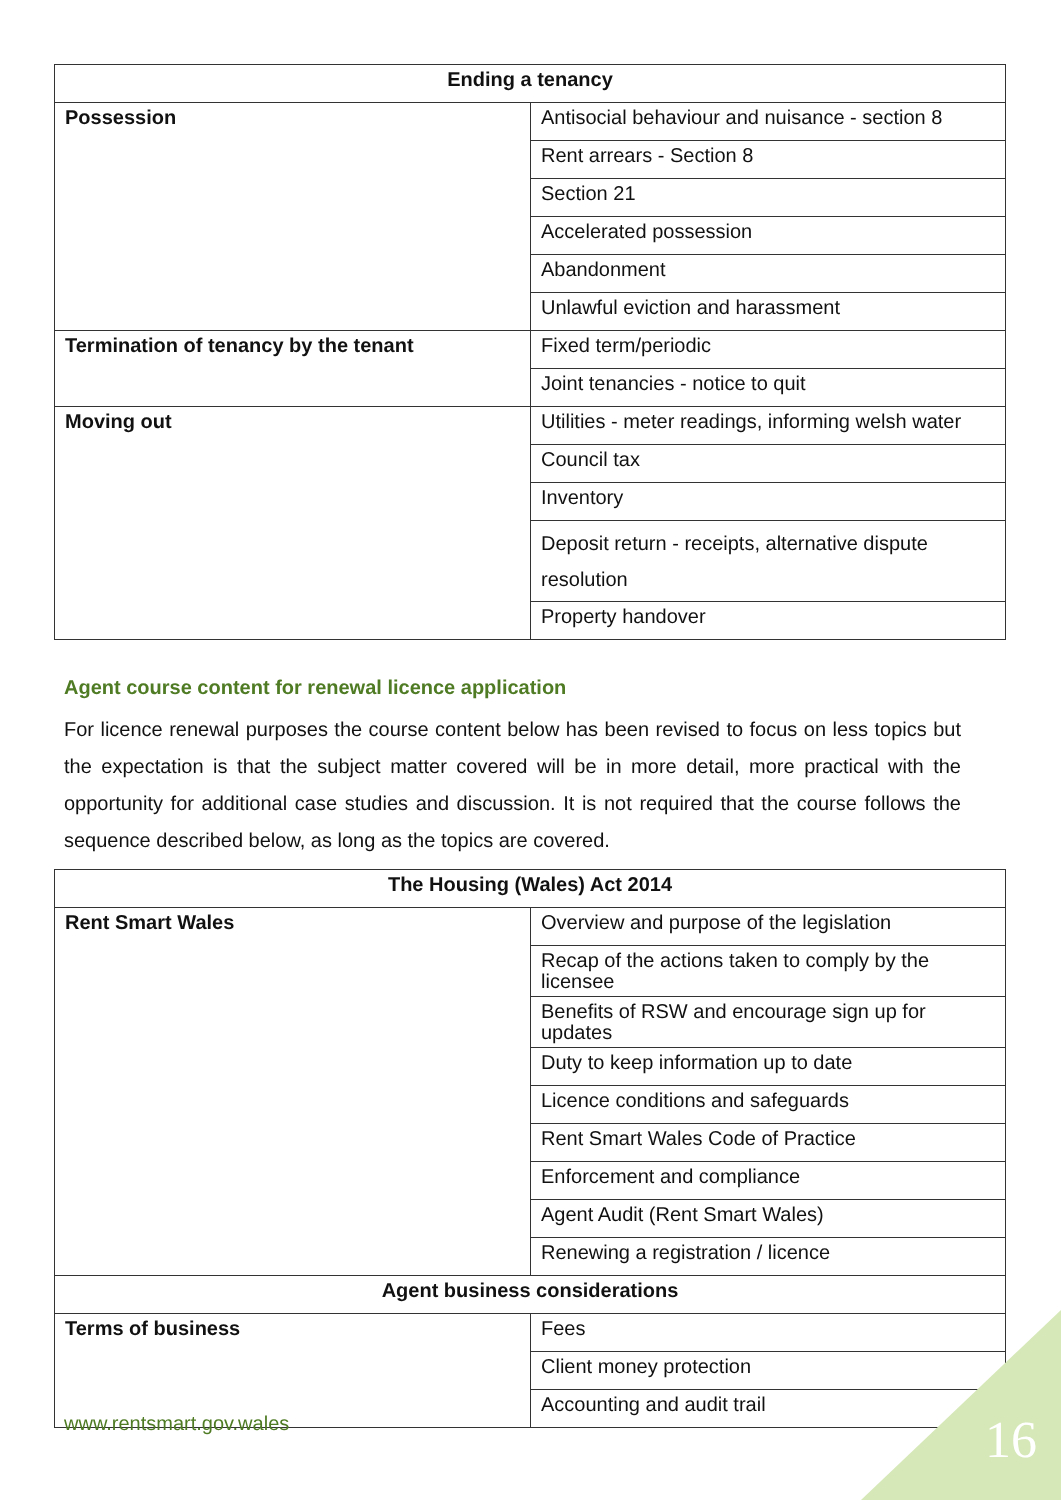| Ending a tenancy | |
| --- | --- |
| Possession | Antisocial behaviour and nuisance - section 8 |
| | Rent arrears - Section 8 |
| | Section 21 |
| | Accelerated possession |
| | Abandonment |
| | Unlawful eviction and harassment |
| Termination of tenancy by the tenant | Fixed term/periodic |
| | Joint tenancies - notice to quit |
| Moving out | Utilities - meter readings, informing welsh water |
| | Council tax |
| | Inventory |
| | Deposit return - receipts, alternative dispute resolution |
| | Property handover |
Agent course content for renewal licence application
For licence renewal purposes the course content below has been revised to focus on less topics but the expectation is that the subject matter covered will be in more detail, more practical with the opportunity for additional case studies and discussion. It is not required that the course follows the sequence described below, as long as the topics are covered.
| The Housing (Wales) Act 2014 | |
| --- | --- |
| Rent Smart Wales | Overview and purpose of the legislation |
| | Recap of the actions taken to comply by the licensee |
| | Benefits of RSW and encourage sign up for updates |
| | Duty to keep information up to date |
| | Licence conditions and safeguards |
| | Rent Smart Wales Code of Practice |
| | Enforcement and compliance |
| | Agent Audit (Rent Smart Wales) |
| | Renewing a registration / licence |
| Agent business considerations | |
| Terms of business | Fees |
| | Client money protection |
| | Accounting and audit trail |
www.rentsmart.gov.wales 16